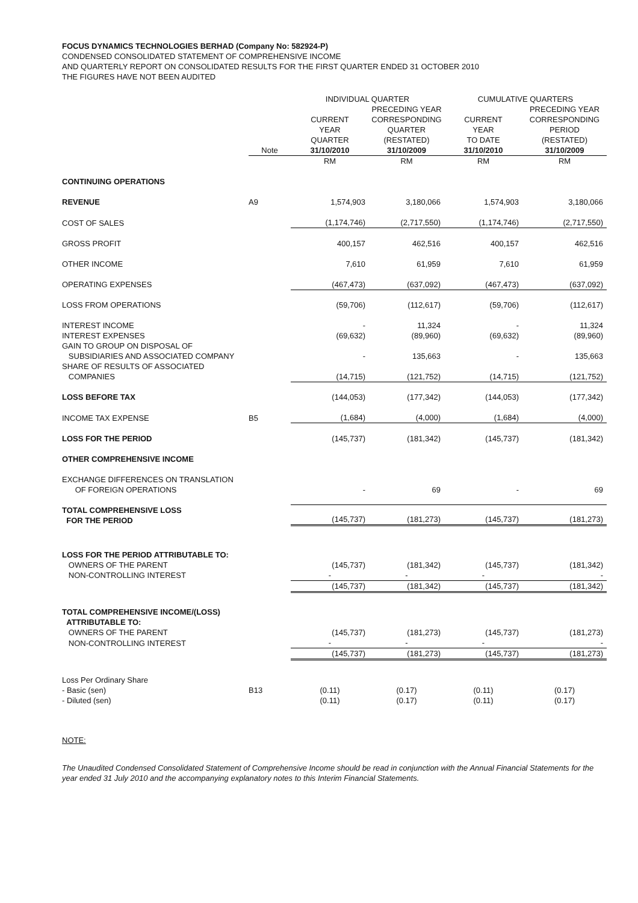FOCUS DYNAMICS TECHNOLOGIES BERHAD (Company No: 582924-P)
CONDENSED CONSOLIDATED STATEMENT OF COMPREHENSIVE INCOME
AND QUARTERLY REPORT ON CONSOLIDATED RESULTS FOR THE FIRST QUARTER ENDED 31 OCTOBER 2010
THE FIGURES HAVE NOT BEEN AUDITED
| | | INDIVIDUAL QUARTER | | CUMULATIVE QUARTERS | |
| --- | --- | --- | --- | --- | --- |
| | | CURRENT YEAR QUARTER | PRECEDING YEAR CORRESPONDING QUARTER (RESTATED) | CURRENT YEAR TO DATE | PRECEDING YEAR CORRESPONDING PERIOD (RESTATED) |
| | Note | 31/10/2010 | 31/10/2009 | 31/10/2010 | 31/10/2009 |
| | | RM | RM | RM | RM |
| CONTINUING OPERATIONS | | | | | |
| REVENUE | A9 | 1,574,903 | 3,180,066 | 1,574,903 | 3,180,066 |
| COST OF SALES | | (1,174,746) | (2,717,550) | (1,174,746) | (2,717,550) |
| GROSS PROFIT | | 400,157 | 462,516 | 400,157 | 462,516 |
| OTHER INCOME | | 7,610 | 61,959 | 7,610 | 61,959 |
| OPERATING EXPENSES | | (467,473) | (637,092) | (467,473) | (637,092) |
| LOSS FROM OPERATIONS | | (59,706) | (112,617) | (59,706) | (112,617) |
| INTEREST INCOME | | - | 11,324 | - | 11,324 |
| INTEREST EXPENSES | | (69,632) | (89,960) | (69,632) | (89,960) |
| GAIN TO GROUP ON DISPOSAL OF SUBSIDIARIES AND ASSOCIATED COMPANY | | - | 135,663 | - | 135,663 |
| SHARE OF RESULTS OF ASSOCIATED COMPANIES | | (14,715) | (121,752) | (14,715) | (121,752) |
| LOSS BEFORE TAX | | (144,053) | (177,342) | (144,053) | (177,342) |
| INCOME TAX EXPENSE | B5 | (1,684) | (4,000) | (1,684) | (4,000) |
| LOSS FOR THE PERIOD | | (145,737) | (181,342) | (145,737) | (181,342) |
| OTHER COMPREHENSIVE INCOME | | | | | |
| EXCHANGE DIFFERENCES ON TRANSLATION OF FOREIGN OPERATIONS | | - | 69 | - | 69 |
| TOTAL COMPREHENSIVE LOSS FOR THE PERIOD | | (145,737) | (181,273) | (145,737) | (181,273) |
| LOSS FOR THE PERIOD ATTRIBUTABLE TO: | | | | | |
| OWNERS OF THE PARENT | | (145,737) | (181,342) | (145,737) | (181,342) |
| NON-CONTROLLING INTEREST | | - | - | - | - |
| | | (145,737) | (181,342) | (145,737) | (181,342) |
| TOTAL COMPREHENSIVE INCOME/(LOSS) ATTRIBUTABLE TO: | | | | | |
| OWNERS OF THE PARENT | | (145,737) | (181,273) | (145,737) | (181,273) |
| NON-CONTROLLING INTEREST | | - | - | - | - |
| | | (145,737) | (181,273) | (145,737) | (181,273) |
| Loss Per Ordinary Share | | | | | |
| - Basic (sen) | B13 | (0.11) | (0.17) | (0.11) | (0.17) |
| - Diluted (sen) | | (0.11) | (0.17) | (0.11) | (0.17) |
NOTE:
The Unaudited Condensed Consolidated Statement of Comprehensive Income should be read in conjunction with the Annual Financial Statements for the year ended 31 July 2010 and the accompanying explanatory notes to this Interim Financial Statements.